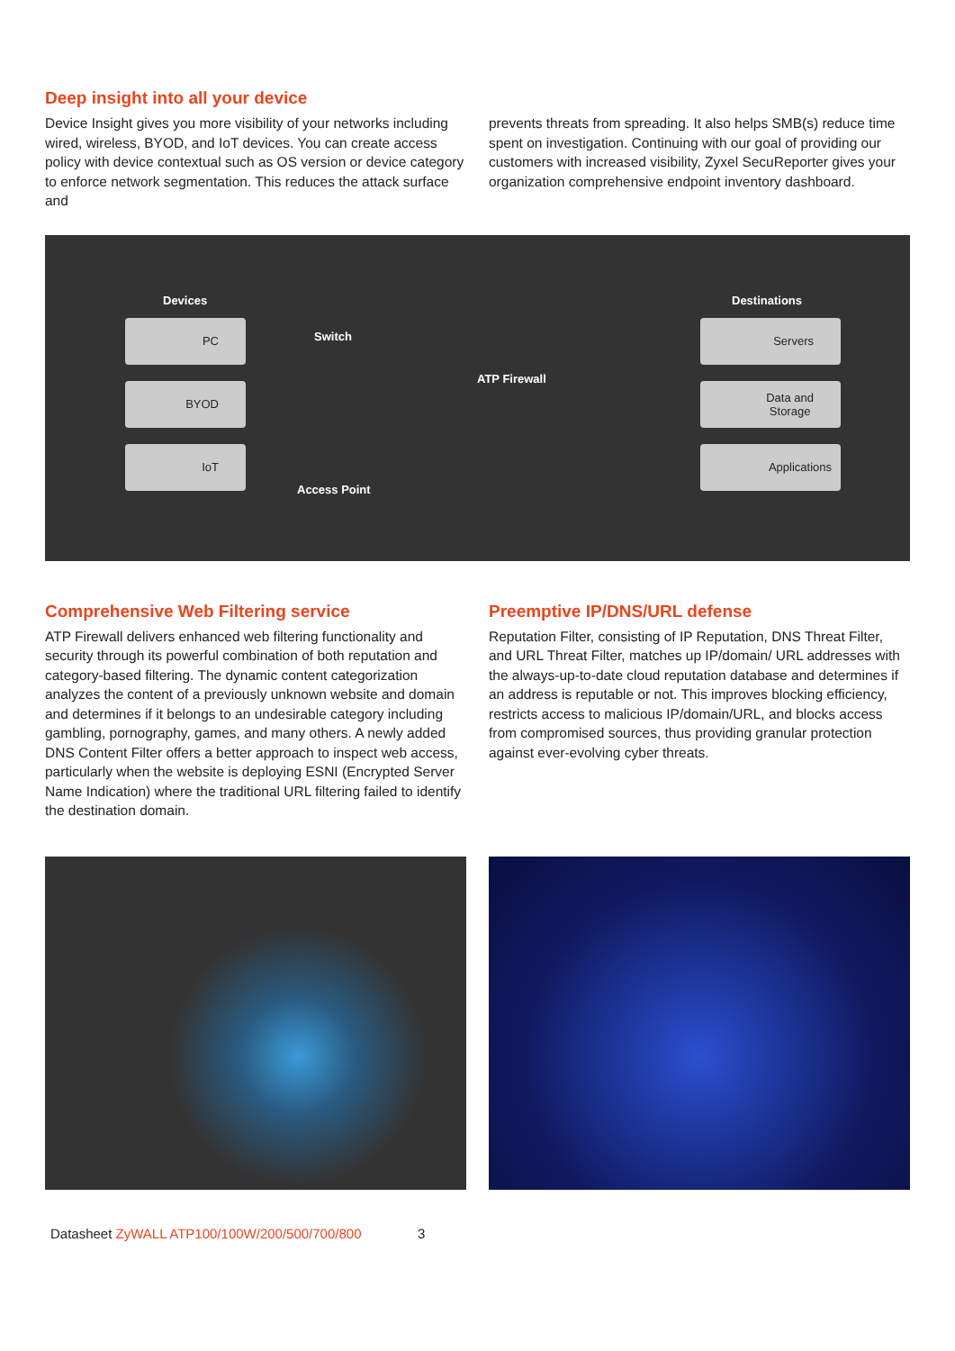Deep insight into all your device
Device Insight gives you more visibility of your networks including wired, wireless, BYOD, and IoT devices. You can create access policy with device contextual such as OS version or device category to enforce network segmentation. This reduces the attack surface and
prevents threats from spreading. It also helps SMB(s) reduce time spent on investigation. Continuing with our goal of providing our customers with increased visibility, Zyxel SecuReporter gives your organization comprehensive endpoint inventory dashboard.
Devices
PC
BYOD
IoT
Switch
Access Point
ATP Firewall
Destinations
Servers
Data and
Storage
Applications
Comprehensive Web Filtering service
ATP Firewall delivers enhanced web filtering functionality and security through its powerful combination of both reputation and category-based filtering. The dynamic content categorization analyzes the content of a previously unknown website and domain and determines if it belongs to an undesirable category including gambling, pornography, games, and many others. A newly added DNS Content Filter offers a better approach to inspect web access, particularly when the website is deploying ESNI (Encrypted Server Name Indication) where the traditional URL filtering failed to identify the destination domain.
Preemptive IP/DNS/URL defense
Reputation Filter, consisting of IP Reputation, DNS Threat Filter, and URL Threat Filter, matches up IP/domain/ URL addresses with the always-up-to-date cloud reputation database and determines if an address is reputable or not. This improves blocking efficiency, restricts access to malicious IP/domain/URL, and blocks access from compromised sources, thus providing granular protection against ever-evolving cyber threats.
Datasheet ZyWALL ATP100/100W/200/500/700/800 3